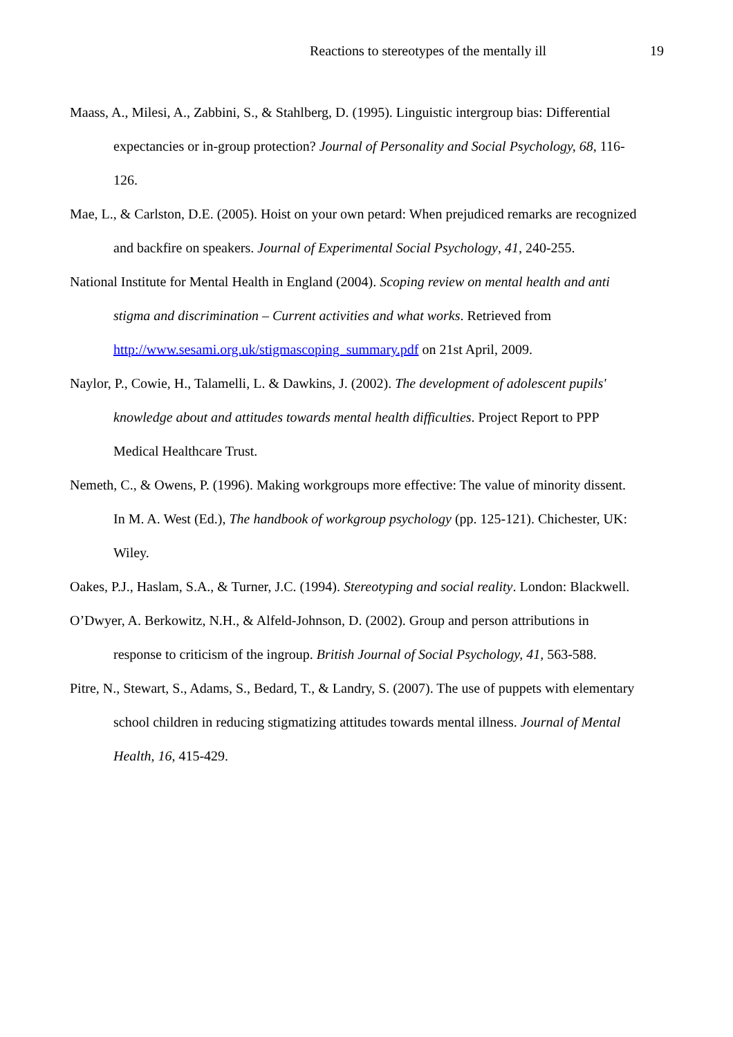Reactions to stereotypes of the mentally ill 19
Maass, A., Milesi, A., Zabbini, S., & Stahlberg, D. (1995). Linguistic intergroup bias: Differential expectancies or in-group protection? Journal of Personality and Social Psychology, 68, 116-126.
Mae, L., & Carlston, D.E. (2005). Hoist on your own petard: When prejudiced remarks are recognized and backfire on speakers. Journal of Experimental Social Psychology, 41, 240-255.
National Institute for Mental Health in England (2004). Scoping review on mental health and anti stigma and discrimination – Current activities and what works. Retrieved from http://www.sesami.org.uk/stigmascoping_summary.pdf on 21st April, 2009.
Naylor, P., Cowie, H., Talamelli, L. & Dawkins, J. (2002). The development of adolescent pupils' knowledge about and attitudes towards mental health difficulties. Project Report to PPP Medical Healthcare Trust.
Nemeth, C., & Owens, P. (1996). Making workgroups more effective: The value of minority dissent. In M. A. West (Ed.), The handbook of workgroup psychology (pp. 125-121). Chichester, UK: Wiley.
Oakes, P.J., Haslam, S.A., & Turner, J.C. (1994). Stereotyping and social reality. London: Blackwell.
O’Dwyer, A. Berkowitz, N.H., & Alfeld-Johnson, D. (2002). Group and person attributions in response to criticism of the ingroup. British Journal of Social Psychology, 41, 563-588.
Pitre, N., Stewart, S., Adams, S., Bedard, T., & Landry, S. (2007). The use of puppets with elementary school children in reducing stigmatizing attitudes towards mental illness. Journal of Mental Health, 16, 415-429.